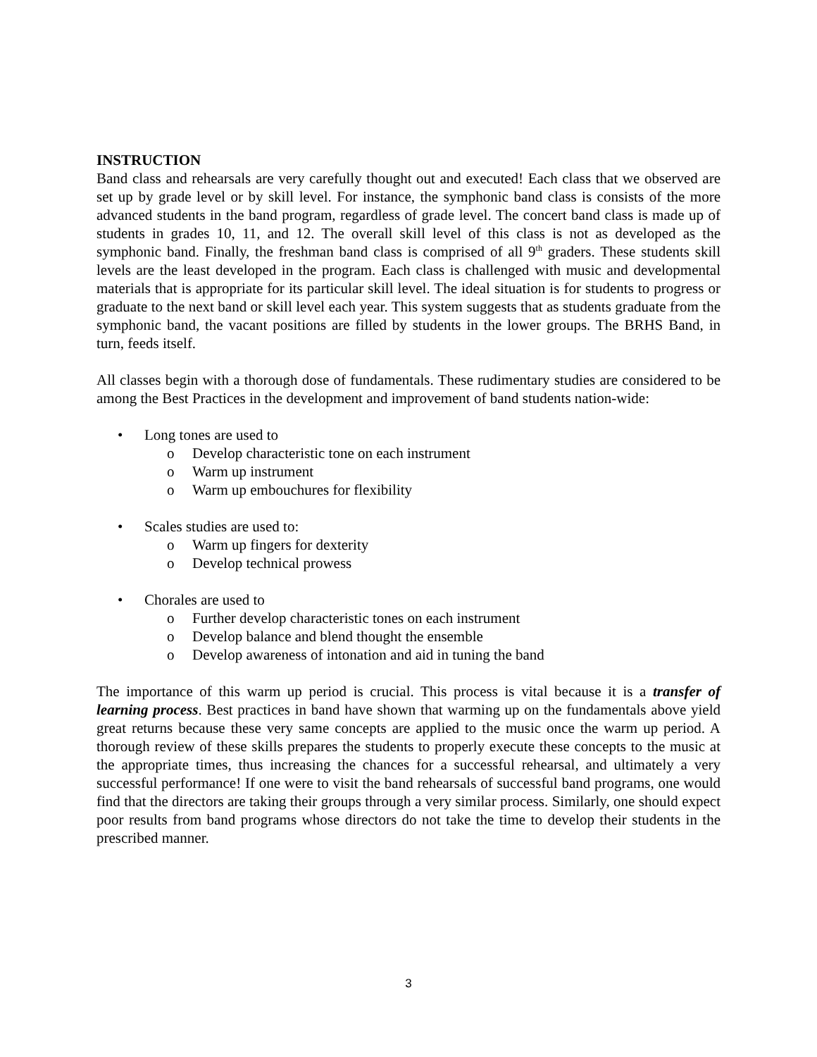INSTRUCTION
Band class and rehearsals are very carefully thought out and executed! Each class that we observed are set up by grade level or by skill level. For instance, the symphonic band class is consists of the more advanced students in the band program, regardless of grade level. The concert band class is made up of students in grades 10, 11, and 12. The overall skill level of this class is not as developed as the symphonic band. Finally, the freshman band class is comprised of all 9<sup>th</sup> graders. These students skill levels are the least developed in the program. Each class is challenged with music and developmental materials that is appropriate for its particular skill level. The ideal situation is for students to progress or graduate to the next band or skill level each year. This system suggests that as students graduate from the symphonic band, the vacant positions are filled by students in the lower groups. The BRHS Band, in turn, feeds itself.
All classes begin with a thorough dose of fundamentals. These rudimentary studies are considered to be among the Best Practices in the development and improvement of band students nation-wide:
• Long tones are used to
o Develop characteristic tone on each instrument
o Warm up instrument
o Warm up embouchures for flexibility
• Scales studies are used to:
o Warm up fingers for dexterity
o Develop technical prowess
• Chorales are used to
o Further develop characteristic tones on each instrument
o Develop balance and blend thought the ensemble
o Develop awareness of intonation and aid in tuning the band
The importance of this warm up period is crucial. This process is vital because it is a transfer of learning process. Best practices in band have shown that warming up on the fundamentals above yield great returns because these very same concepts are applied to the music once the warm up period. A thorough review of these skills prepares the students to properly execute these concepts to the music at the appropriate times, thus increasing the chances for a successful rehearsal, and ultimately a very successful performance! If one were to visit the band rehearsals of successful band programs, one would find that the directors are taking their groups through a very similar process. Similarly, one should expect poor results from band programs whose directors do not take the time to develop their students in the prescribed manner.
3